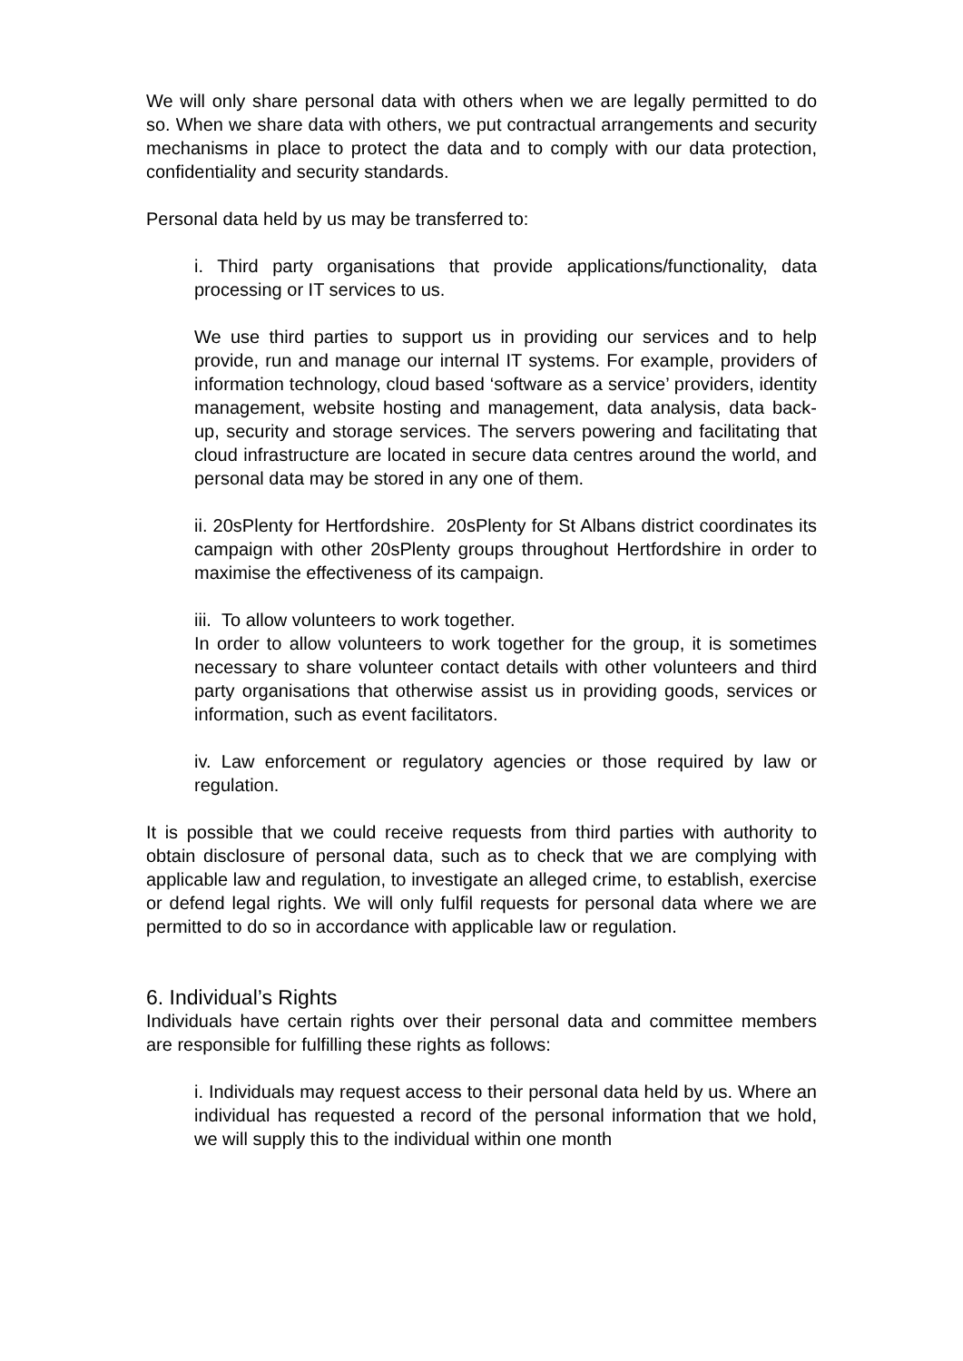We will only share personal data with others when we are legally permitted to do so. When we share data with others, we put contractual arrangements and security mechanisms in place to protect the data and to comply with our data protection, confidentiality and security standards.
Personal data held by us may be transferred to:
i. Third party organisations that provide applications/functionality, data processing or IT services to us.
We use third parties to support us in providing our services and to help provide, run and manage our internal IT systems. For example, providers of information technology, cloud based ‘software as a service’ providers, identity management, website hosting and management, data analysis, data back-up, security and storage services. The servers powering and facilitating that cloud infrastructure are located in secure data centres around the world, and personal data may be stored in any one of them.
ii. 20sPlenty for Hertfordshire. 20sPlenty for St Albans district coordinates its campaign with other 20sPlenty groups throughout Hertfordshire in order to maximise the effectiveness of its campaign.
iii. To allow volunteers to work together.
In order to allow volunteers to work together for the group, it is sometimes necessary to share volunteer contact details with other volunteers and third party organisations that otherwise assist us in providing goods, services or information, such as event facilitators.
iv. Law enforcement or regulatory agencies or those required by law or regulation.
It is possible that we could receive requests from third parties with authority to obtain disclosure of personal data, such as to check that we are complying with applicable law and regulation, to investigate an alleged crime, to establish, exercise or defend legal rights. We will only fulfil requests for personal data where we are permitted to do so in accordance with applicable law or regulation.
6. Individual’s Rights
Individuals have certain rights over their personal data and committee members are responsible for fulfilling these rights as follows:
i. Individuals may request access to their personal data held by us. Where an individual has requested a record of the personal information that we hold, we will supply this to the individual within one month